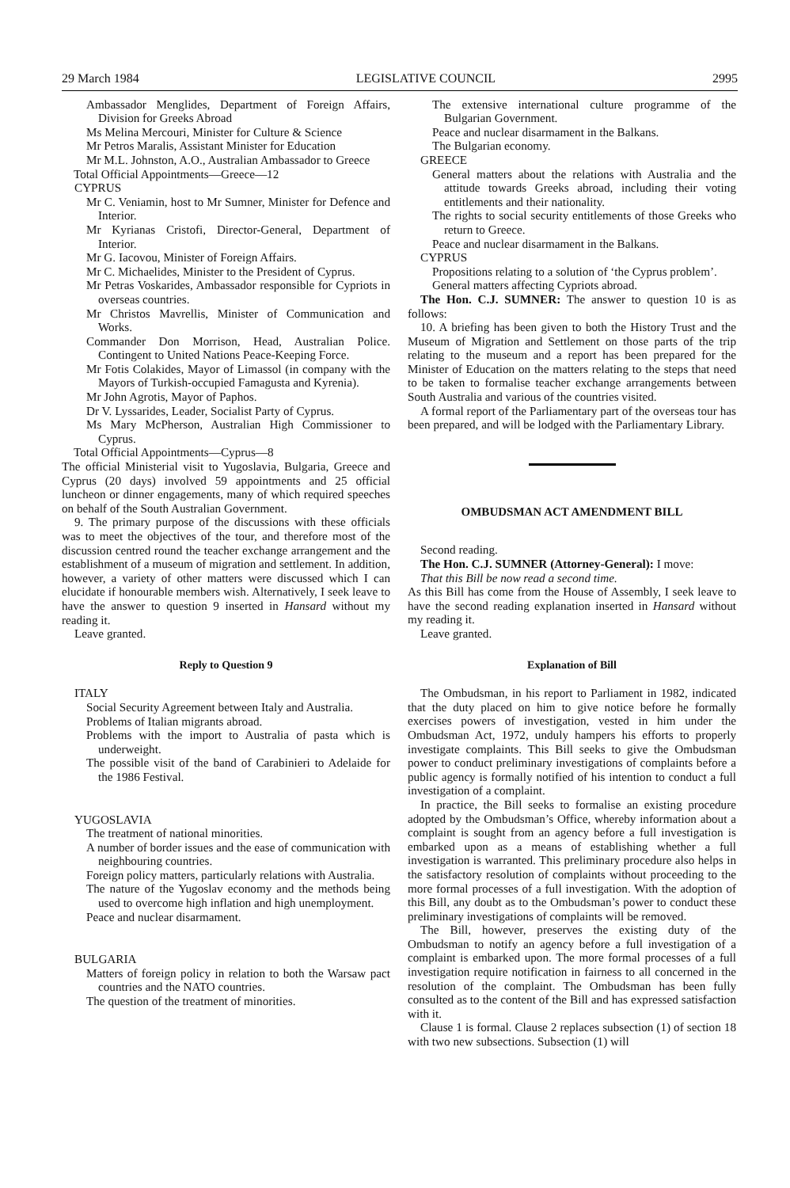29 March 1984 LEGISLATIVE COUNCIL 2995
Ambassador Menglides, Department of Foreign Affairs, Division for Greeks Abroad
Ms Melina Mercouri, Minister for Culture & Science
Mr Petros Maralis, Assistant Minister for Education
Mr M.L. Johnston, A.O., Australian Ambassador to Greece
Total Official Appointments—Greece—12
CYPRUS
Mr C. Veniamin, host to Mr Sumner, Minister for Defence and Interior.
Mr Kyrianas Cristofi, Director-General, Department of Interior.
Mr G. Iacovou, Minister of Foreign Affairs.
Mr C. Michaelides, Minister to the President of Cyprus.
Mr Petras Voskarides, Ambassador responsible for Cypriots in overseas countries.
Mr Christos Mavrellis, Minister of Communication and Works.
Commander Don Morrison, Head, Australian Police. Contingent to United Nations Peace-Keeping Force.
Mr Fotis Colakides, Mayor of Limassol (in company with the Mayors of Turkish-occupied Famagusta and Kyrenia).
Mr John Agrotis, Mayor of Paphos.
Dr V. Lyssarides, Leader, Socialist Party of Cyprus.
Ms Mary McPherson, Australian High Commissioner to Cyprus.
Total Official Appointments—Cyprus—8
The official Ministerial visit to Yugoslavia, Bulgaria, Greece and Cyprus (20 days) involved 59 appointments and 25 official luncheon or dinner engagements, many of which required speeches on behalf of the South Australian Government.
9. The primary purpose of the discussions with these officials was to meet the objectives of the tour, and therefore most of the discussion centred round the teacher exchange arrangement and the establishment of a museum of migration and settlement. In addition, however, a variety of other matters were discussed which I can elucidate if honourable members wish. Alternatively, I seek leave to have the answer to question 9 inserted in Hansard without my reading it.
Leave granted.
Reply to Question 9
ITALY
Social Security Agreement between Italy and Australia.
Problems of Italian migrants abroad.
Problems with the import to Australia of pasta which is underweight.
The possible visit of the band of Carabinieri to Adelaide for the 1986 Festival.
YUGOSLAVIA
The treatment of national minorities.
A number of border issues and the ease of communication with neighbouring countries.
Foreign policy matters, particularly relations with Australia.
The nature of the Yugoslav economy and the methods being used to overcome high inflation and high unemployment.
Peace and nuclear disarmament.
BULGARIA
Matters of foreign policy in relation to both the Warsaw pact countries and the NATO countries.
The question of the treatment of minorities.
The extensive international culture programme of the Bulgarian Government.
Peace and nuclear disarmament in the Balkans.
The Bulgarian economy.
GREECE
General matters about the relations with Australia and the attitude towards Greeks abroad, including their voting entitlements and their nationality.
The rights to social security entitlements of those Greeks who return to Greece.
Peace and nuclear disarmament in the Balkans.
CYPRUS
Propositions relating to a solution of ‘the Cyprus problem’.
General matters affecting Cypriots abroad.
The Hon. C.J. SUMNER: The answer to question 10 is as follows:
10. A briefing has been given to both the History Trust and the Museum of Migration and Settlement on those parts of the trip relating to the museum and a report has been prepared for the Minister of Education on the matters relating to the steps that need to be taken to formalise teacher exchange arrangements between South Australia and various of the countries visited.
A formal report of the Parliamentary part of the overseas tour has been prepared, and will be lodged with the Parliamentary Library.
OMBUDSMAN ACT AMENDMENT BILL
Second reading.
The Hon. C.J. SUMNER (Attorney-General): I move:
That this Bill be now read a second time.
As this Bill has come from the House of Assembly, I seek leave to have the second reading explanation inserted in Hansard without my reading it.
Leave granted.
Explanation of Bill
The Ombudsman, in his report to Parliament in 1982, indicated that the duty placed on him to give notice before he formally exercises powers of investigation, vested in him under the Ombudsman Act, 1972, unduly hampers his efforts to properly investigate complaints. This Bill seeks to give the Ombudsman power to conduct preliminary investigations of complaints before a public agency is formally notified of his intention to conduct a full investigation of a complaint.
In practice, the Bill seeks to formalise an existing procedure adopted by the Ombudsman’s Office, whereby information about a complaint is sought from an agency before a full investigation is embarked upon as a means of establishing whether a full investigation is warranted. This preliminary procedure also helps in the satisfactory resolution of complaints without proceeding to the more formal processes of a full investigation. With the adoption of this Bill, any doubt as to the Ombudsman’s power to conduct these preliminary investigations of complaints will be removed.
The Bill, however, preserves the existing duty of the Ombudsman to notify an agency before a full investigation of a complaint is embarked upon. The more formal processes of a full investigation require notification in fairness to all concerned in the resolution of the complaint. The Ombudsman has been fully consulted as to the content of the Bill and has expressed satisfaction with it.
Clause 1 is formal. Clause 2 replaces subsection (1) of section 18 with two new subsections. Subsection (1) will